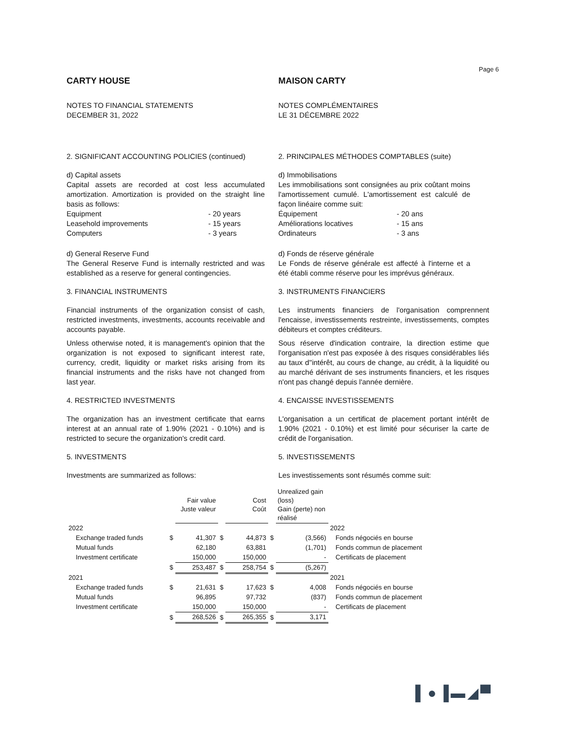Page 6
CARTY HOUSE
NOTES TO FINANCIAL STATEMENTS
DECEMBER 31, 2022
MAISON CARTY
NOTES COMPLÉMENTAIRES
LE 31 DÉCEMBRE 2022
2. SIGNIFICANT ACCOUNTING POLICIES (continued)
2. PRINCIPALES MÉTHODES COMPTABLES (suite)
d) Capital assets
Capital assets are recorded at cost less accumulated amortization. Amortization is provided on the straight line basis as follows:
| Equipment | - 20 years |
| Leasehold improvements | - 15 years |
| Computers | - 3 years |
d) Immobilisations
Les immobilisations sont consignées au prix coûtant moins l'amortissement cumulé. L'amortissement est calculé de façon linéaire comme suit:
| Équipement | - 20 ans |
| Améliorations locatives | - 15 ans |
| Ordinateurs | - 3 ans |
d) General Reserve Fund
The General Reserve Fund is internally restricted and was established as a reserve for general contingencies.
d) Fonds de réserve générale
Le Fonds de réserve générale est affecté à l'interne et a été établi comme réserve pour les imprévus généraux.
3. FINANCIAL INSTRUMENTS 3. INSTRUMENTS FINANCIERS
Financial instruments of the organization consist of cash, restricted investments, investments, accounts receivable and accounts payable.
Unless otherwise noted, it is management's opinion that the organization is not exposed to significant interest rate, currency, credit, liquidity or market risks arising from its financial instruments and the risks have not changed from last year.
Les instruments financiers de l'organisation comprennent l'encaisse, investissements restreinte, investissements, comptes débiteurs et comptes créditeurs.
Sous réserve d'indication contraire, la direction estime que l'organisation n'est pas exposée à des risques considérables liés au taux d''intérêt, au cours de change, au crédit, à la liquidité ou au marché dérivant de ses instruments financiers, et les risques n'ont pas changé depuis l'année dernière.
4. RESTRICTED INVESTMENTS 4. ENCAISSE INVESTISSEMENTS
The organization has an investment certificate that earns interest at an annual rate of 1.90% (2021 - 0.10%) and is restricted to secure the organization's credit card.
L'organisation a un certificat de placement portant intérêt de 1.90% (2021 - 0.10%) et est limité pour sécuriser la carte de crédit de l'organisation.
5. INVESTMENTS 5. INVESTISSEMENTS
Investments are summarized as follows: Les investissements sont résumés comme suit:
| | | Fair value Juste valeur | | Cost Coût | | Unrealized gain (loss) Gain (perte) non réalisé | |
| 2022 | | | | | | | 2022 |
| Exchange traded funds | $ | 41,307 | $ | 44,873 | $ | (3,566) | Fonds négociés en bourse |
| Mutual funds | | 62,180 | | 63,881 | | (1,701) | Fonds commun de placement |
| Investment certificate | | 150,000 | | 150,000 | | - | Certificats de placement |
| | $ | 253,487 | $ | 258,754 | $ | (5,267) | |
| 2021 | | | | | | | 2021 |
| Exchange traded funds | $ | 21,631 | $ | 17,623 | $ | 4,008 | Fonds négociés en bourse |
| Mutual funds | | 96,895 | | 97,732 | | (837) | Fonds commun de placement |
| Investment certificate | | 150,000 | | 150,000 | | - | Certificats de placement |
| | $ | 268,526 | $ | 265,355 | $ | 3,171 | |
▌●▐▬◢▀